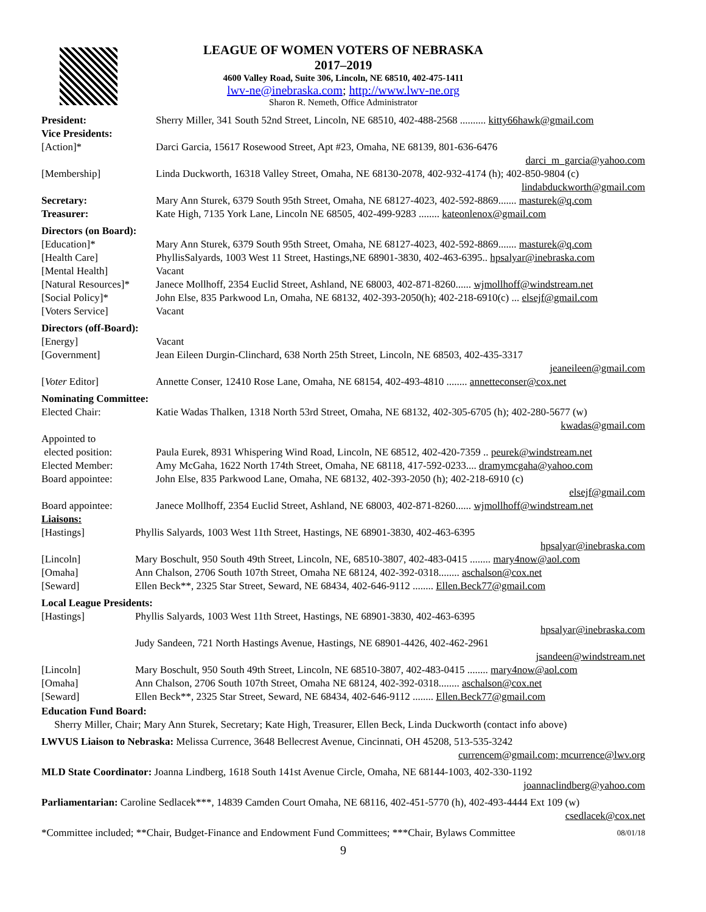LEAGUE OF WOMEN VOTERS OF NEBRASKA
2017–2019
4600 Valley Road, Suite 306, Lincoln, NE 68510, 402-475-1411
lwv-ne@inebraska.com; http://www.lwv-ne.org
Sharon R. Nemeth, Office Administrator
| President: | Sherry Miller, 341 South 52nd Street, Lincoln, NE 68510, 402-488-2568 .......... kitty66hawk@gmail.com |
| Vice Presidents: | |
| [Action]* | Darci Garcia, 15617 Rosewood Street, Apt #23, Omaha, NE 68139, 801-636-6476 darci_m_garcia@yahoo.com |
| [Membership] | Linda Duckworth, 16318 Valley Street, Omaha, NE 68130-2078, 402-932-4174 (h); 402-850-9804 (c) lindabduckworth@gmail.com |
| Secretary: | Mary Ann Sturek, 6379 South 95th Street, Omaha, NE 68127-4023, 402-592-8869....... masturek@q.com |
| Treasurer: | Kate High, 7135 York Lane, Lincoln NE 68505, 402-499-9283 ........ kateonlenox@gmail.com |
| Directors (on Board): | |
| [Education]* | Mary Ann Sturek, 6379 South 95th Street, Omaha, NE 68127-4023, 402-592-8869....... masturek@q.com |
| [Health Care] | PhyllisSalyards, 1003 West 11 Street, Hastings,NE 68901-3830, 402-463-6395.. hpsalyar@inebraska.com |
| [Mental Health] | Vacant |
| [Natural Resources]* | Janece Mollhoff, 2354 Euclid Street, Ashland, NE 68003, 402-871-8260...... wjmollhoff@windstream.net |
| [Social Policy]* | John Else, 835 Parkwood Ln, Omaha, NE 68132, 402-393-2050(h); 402-218-6910(c) ... elsejf@gmail.com |
| [Voters Service] | Vacant |
| Directors (off-Board): | |
| [Energy] | Vacant |
| [Government] | Jean Eileen Durgin-Clinchard, 638 North 25th Street, Lincoln, NE 68503, 402-435-3317 jeaneileen@gmail.com |
| [ Voter Editor] | Annette Conser, 12410 Rose Lane, Omaha, NE 68154, 402-493-4810 ........ annetteconser@cox.net |
| Nominating Committee: | |
| Elected Chair: | Katie Wadas Thalken, 1318 North 53rd Street, Omaha, NE 68132, 402-305-6705 (h); 402-280-5677 (w) kwadas@gmail.com |
| Appointed to elected position: | Paula Eurek, 8931 Whispering Wind Road, Lincoln, NE 68512, 402-420-7359 .. peurek@windstream.net |
| Elected Member: | Amy McGaha, 1622 North 174th Street, Omaha, NE 68118, 417-592-0233.... dramymcgaha@yahoo.com |
| Board appointee: | John Else, 835 Parkwood Lane, Omaha, NE 68132, 402-393-2050 (h); 402-218-6910 (c) elsejf@gmail.com |
| Board appointee: | Janece Mollhoff, 2354 Euclid Street, Ashland, NE 68003, 402-871-8260...... wjmollhoff@windstream.net |
| Liaisons: | |
| [Hastings] | Phyllis Salyards, 1003 West 11th Street, Hastings, NE 68901-3830, 402-463-6395 hpsalyar@inebraska.com |
| [Lincoln] | Mary Boschult, 950 South 49th Street, Lincoln, NE, 68510-3807, 402-483-0415 ........ mary4now@aol.com |
| [Omaha] | Ann Chalson, 2706 South 107th Street, Omaha NE 68124, 402-392-0318........ aschalson@cox.net |
| [Seward] | Ellen Beck**, 2325 Star Street, Seward, NE 68434, 402-646-9112 ........ Ellen.Beck77@gmail.com |
| Local League Presidents: | |
| [Hastings] | Phyllis Salyards, 1003 West 11th Street, Hastings, NE 68901-3830, 402-463-6395 hpsalyar@inebraska.com |
| | Judy Sandeen, 721 North Hastings Avenue, Hastings, NE 68901-4426, 402-462-2961 jsandeen@windstream.net |
| [Lincoln] | Mary Boschult, 950 South 49th Street, Lincoln, NE 68510-3807, 402-483-0415 ........ mary4now@aol.com |
| [Omaha] | Ann Chalson, 2706 South 107th Street, Omaha NE 68124, 402-392-0318........ aschalson@cox.net |
| [Seward] | Ellen Beck**, 2325 Star Street, Seward, NE 68434, 402-646-9112 ........ Ellen.Beck77@gmail.com |
Education Fund Board:
Sherry Miller, Chair; Mary Ann Sturek, Secretary; Kate High, Treasurer, Ellen Beck, Linda Duckworth (contact info above)
LWVUS Liaison to Nebraska: Melissa Currence, 3648 Bellecrest Avenue, Cincinnati, OH 45208, 513-535-3242
currencem@gmail.com; mcurrence@lwv.org
MLD State Coordinator: Joanna Lindberg, 1618 South 141st Avenue Circle, Omaha, NE 68144-1003, 402-330-1192
joannaclindberg@yahoo.com
Parliamentarian: Caroline Sedlacek***, 14839 Camden Court Omaha, NE 68116, 402-451-5770 (h), 402-493-4444 Ext 109 (w)
csedlacek@cox.net
*Committee included; **Chair, Budget-Finance and Endowment Fund Committees; ***Chair, Bylaws Committee 08/01/18
9